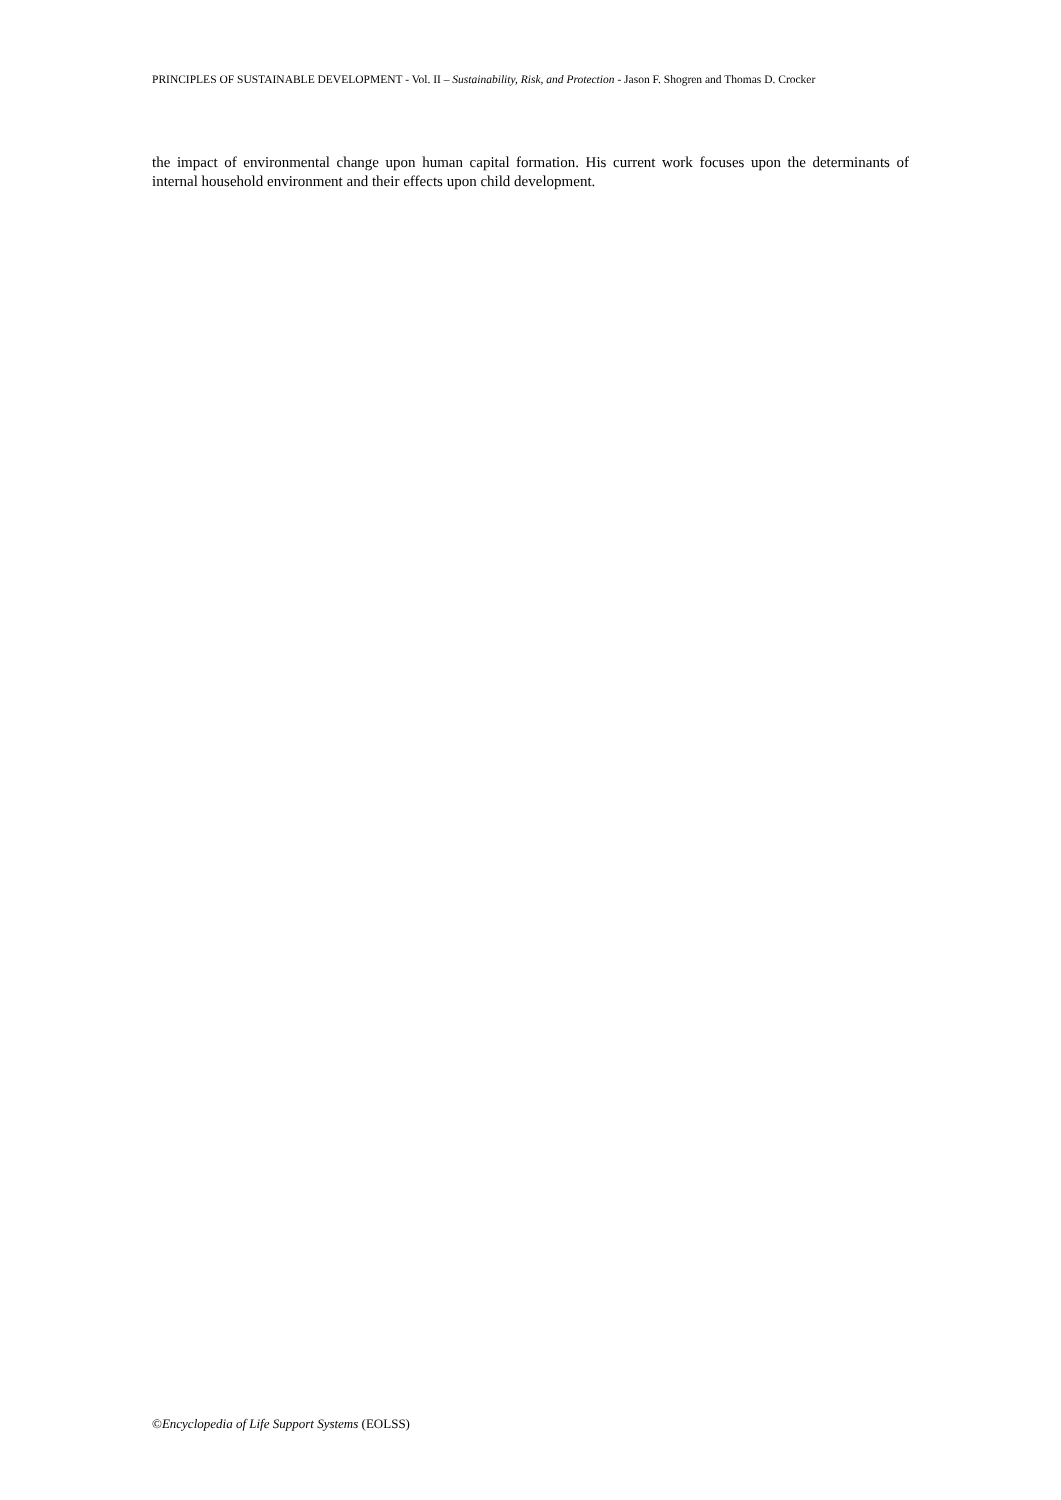PRINCIPLES OF SUSTAINABLE DEVELOPMENT - Vol. II – Sustainability, Risk, and Protection - Jason F. Shogren and Thomas D. Crocker
the impact of environmental change upon human capital formation. His current work focuses upon the determinants of internal household environment and their effects upon child development.
©Encyclopedia of Life Support Systems (EOLSS)